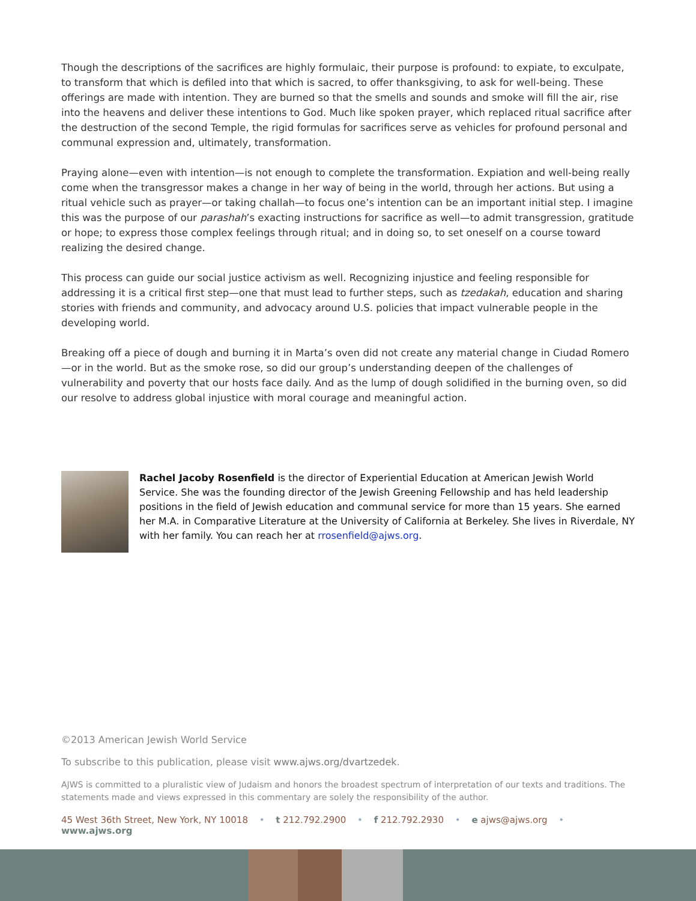Though the descriptions of the sacrifices are highly formulaic, their purpose is profound: to expiate, to exculpate, to transform that which is defiled into that which is sacred, to offer thanksgiving, to ask for well-being. These offerings are made with intention. They are burned so that the smells and sounds and smoke will fill the air, rise into the heavens and deliver these intentions to God. Much like spoken prayer, which replaced ritual sacrifice after the destruction of the second Temple, the rigid formulas for sacrifices serve as vehicles for profound personal and communal expression and, ultimately, transformation.
Praying alone—even with intention—is not enough to complete the transformation. Expiation and well-being really come when the transgressor makes a change in her way of being in the world, through her actions. But using a ritual vehicle such as prayer—or taking challah—to focus one’s intention can be an important initial step. I imagine this was the purpose of our parashah’s exacting instructions for sacrifice as well—to admit transgression, gratitude or hope; to express those complex feelings through ritual; and in doing so, to set oneself on a course toward realizing the desired change.
This process can guide our social justice activism as well. Recognizing injustice and feeling responsible for addressing it is a critical first step—one that must lead to further steps, such as tzedakah, education and sharing stories with friends and community, and advocacy around U.S. policies that impact vulnerable people in the developing world.
Breaking off a piece of dough and burning it in Marta’s oven did not create any material change in Ciudad Romero—or in the world. But as the smoke rose, so did our group’s understanding deepen of the challenges of vulnerability and poverty that our hosts face daily. And as the lump of dough solidified in the burning oven, so did our resolve to address global injustice with moral courage and meaningful action.
Rachel Jacoby Rosenfield is the director of Experiential Education at American Jewish World Service. She was the founding director of the Jewish Greening Fellowship and has held leadership positions in the field of Jewish education and communal service for more than 15 years. She earned her M.A. in Comparative Literature at the University of California at Berkeley. She lives in Riverdale, NY with her family. You can reach her at rrosenfield@ajws.org.
©2013 American Jewish World Service
To subscribe to this publication, please visit www.ajws.org/dvartzedek.
AJWS is committed to a pluralistic view of Judaism and honors the broadest spectrum of interpretation of our texts and traditions. The statements made and views expressed in this commentary are solely the responsibility of the author.
45 West 36th Street, New York, NY 10018 • t 212.792.2900 • f 212.792.2930 • e ajws@ajws.org • www.ajws.org